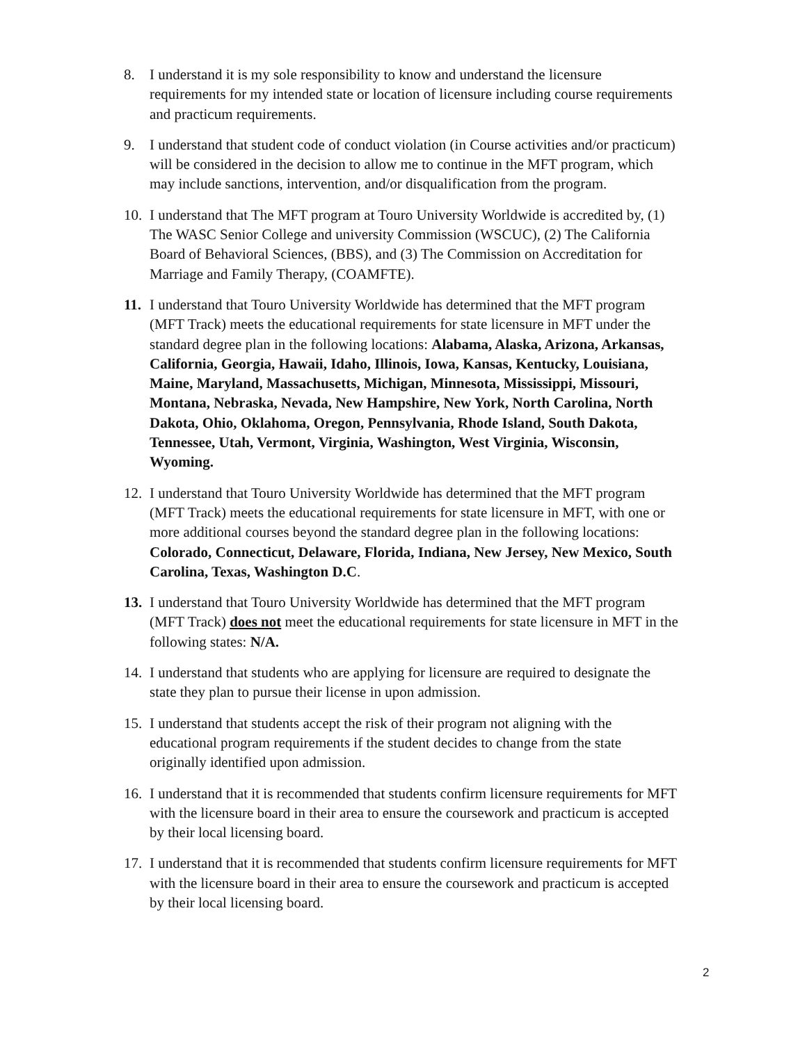8. I understand it is my sole responsibility to know and understand the licensure requirements for my intended state or location of licensure including course requirements and practicum requirements.
9. I understand that student code of conduct violation (in Course activities and/or practicum) will be considered in the decision to allow me to continue in the MFT program, which may include sanctions, intervention, and/or disqualification from the program.
10.
I understand that The MFT program at Touro University Worldwide is accredited by, (1) The WASC Senior College and university Commission (WSCUC), (2) The California Board of Behavioral Sciences, (BBS), and (3) The Commission on Accreditation for Marriage and Family Therapy, (COAMFTE).
11.
I understand that Touro University Worldwide has determined that the MFT program (MFT Track) meets the educational requirements for state licensure in MFT under the standard degree plan in the following locations: Alabama, Alaska, Arizona, Arkansas, California, Georgia, Hawaii, Idaho, Illinois, Iowa, Kansas, Kentucky, Louisiana, Maine, Maryland, Massachusetts, Michigan, Minnesota, Mississippi, Missouri, Montana, Nebraska, Nevada, New Hampshire, New York, North Carolina, North Dakota, Ohio, Oklahoma, Oregon, Pennsylvania, Rhode Island, South Dakota, Tennessee, Utah, Vermont, Virginia, Washington, West Virginia, Wisconsin, Wyoming.
12.
I understand that Touro University Worldwide has determined that the MFT program (MFT Track) meets the educational requirements for state licensure in MFT, with one or more additional courses beyond the standard degree plan in the following locations: Colorado, Connecticut, Delaware, Florida, Indiana, New Jersey, New Mexico, South Carolina, Texas, Washington D.C.
13.
I understand that Touro University Worldwide has determined that the MFT program (MFT Track) does not meet the educational requirements for state licensure in MFT in the following states: N/A.
14.
I understand that students who are applying for licensure are required to designate the state they plan to pursue their license in upon admission.
15.
I understand that students accept the risk of their program not aligning with the educational program requirements if the student decides to change from the state originally identified upon admission.
16.
I understand that it is recommended that students confirm licensure requirements for MFT with the licensure board in their area to ensure the coursework and practicum is accepted by their local licensing board.
17.
I understand that it is recommended that students confirm licensure requirements for MFT with the licensure board in their area to ensure the coursework and practicum is accepted by their local licensing board.
2